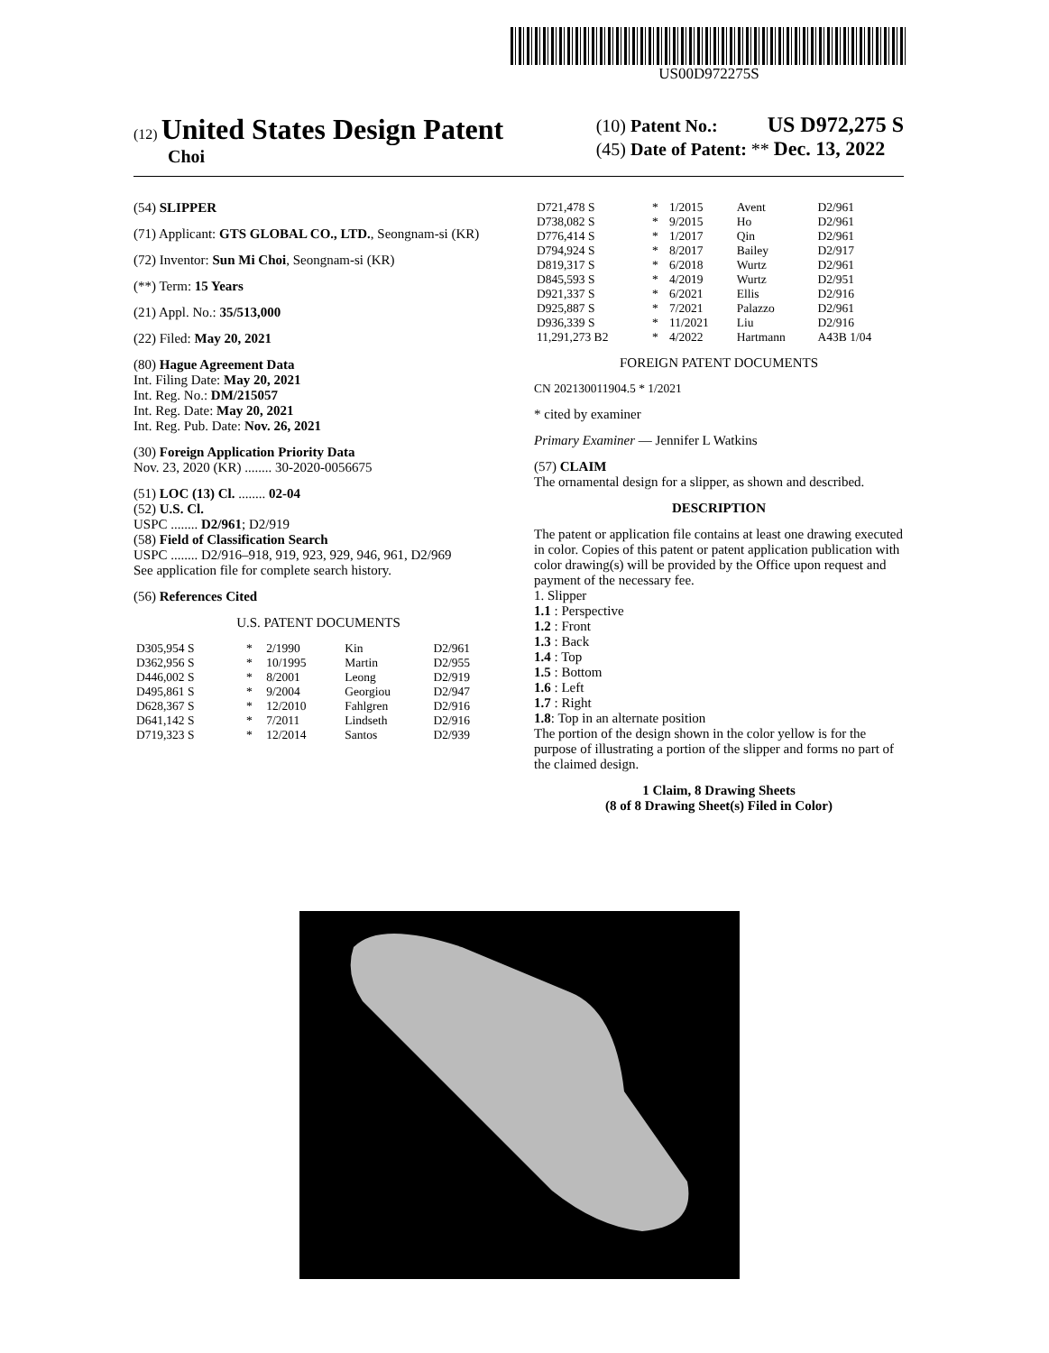US00D972275S
(12) United States Design Patent
Choi
(10) Patent No.: US D972,275 S
(45) Date of Patent: ** Dec. 13, 2022
(54) SLIPPER
(71) Applicant: GTS GLOBAL CO., LTD., Seongnam-si (KR)
(72) Inventor: Sun Mi Choi, Seongnam-si (KR)
(**) Term: 15 Years
(21) Appl. No.: 35/513,000
(22) Filed: May 20, 2021
(80) Hague Agreement Data
Int. Filing Date: May 20, 2021
Int. Reg. No.: DM/215057
Int. Reg. Date: May 20, 2021
Int. Reg. Pub. Date: Nov. 26, 2021
(30) Foreign Application Priority Data
Nov. 23, 2020 (KR) ........ 30-2020-0056675
(51) LOC (13) Cl. ........ 02-04
(52) U.S. Cl.
USPC ........ D2/961; D2/919
(58) Field of Classification Search
USPC ........ D2/916–918, 919, 923, 929, 946, 961, D2/969
See application file for complete search history.
(56) References Cited
U.S. PATENT DOCUMENTS
| D305,954 S | * | 2/1990 | Kin | D2/961 |
| D362,956 S | * | 10/1995 | Martin | D2/955 |
| D446,002 S | * | 8/2001 | Leong | D2/919 |
| D495,861 S | * | 9/2004 | Georgiou | D2/947 |
| D628,367 S | * | 12/2010 | Fahlgren | D2/916 |
| D641,142 S | * | 7/2011 | Lindseth | D2/916 |
| D719,323 S | * | 12/2014 | Santos | D2/939 |
| D721,478 S | * | 1/2015 | Avent | D2/961 |
| D738,082 S | * | 9/2015 | Ho | D2/961 |
| D776,414 S | * | 1/2017 | Qin | D2/961 |
| D794,924 S | * | 8/2017 | Bailey | D2/917 |
| D819,317 S | * | 6/2018 | Wurtz | D2/961 |
| D845,593 S | * | 4/2019 | Wurtz | D2/951 |
| D921,337 S | * | 6/2021 | Ellis | D2/916 |
| D925,887 S | * | 7/2021 | Palazzo | D2/961 |
| D936,339 S | * | 11/2021 | Liu | D2/916 |
| 11,291,273 B2 | * | 4/2022 | Hartmann | A43B 1/04 |
FOREIGN PATENT DOCUMENTS
CN 202130011904.5 * 1/2021
* cited by examiner
Primary Examiner — Jennifer L Watkins
(57) CLAIM
The ornamental design for a slipper, as shown and described.
DESCRIPTION
The patent or application file contains at least one drawing executed in color. Copies of this patent or patent application publication with color drawing(s) will be provided by the Office upon request and payment of the necessary fee.
1. Slipper
1.1 : Perspective
1.2 : Front
1.3 : Back
1.4 : Top
1.5 : Bottom
1.6 : Left
1.7 : Right
1.8: Top in an alternate position
The portion of the design shown in the color yellow is for the purpose of illustrating a portion of the slipper and forms no part of the claimed design.
1 Claim, 8 Drawing Sheets
(8 of 8 Drawing Sheet(s) Filed in Color)